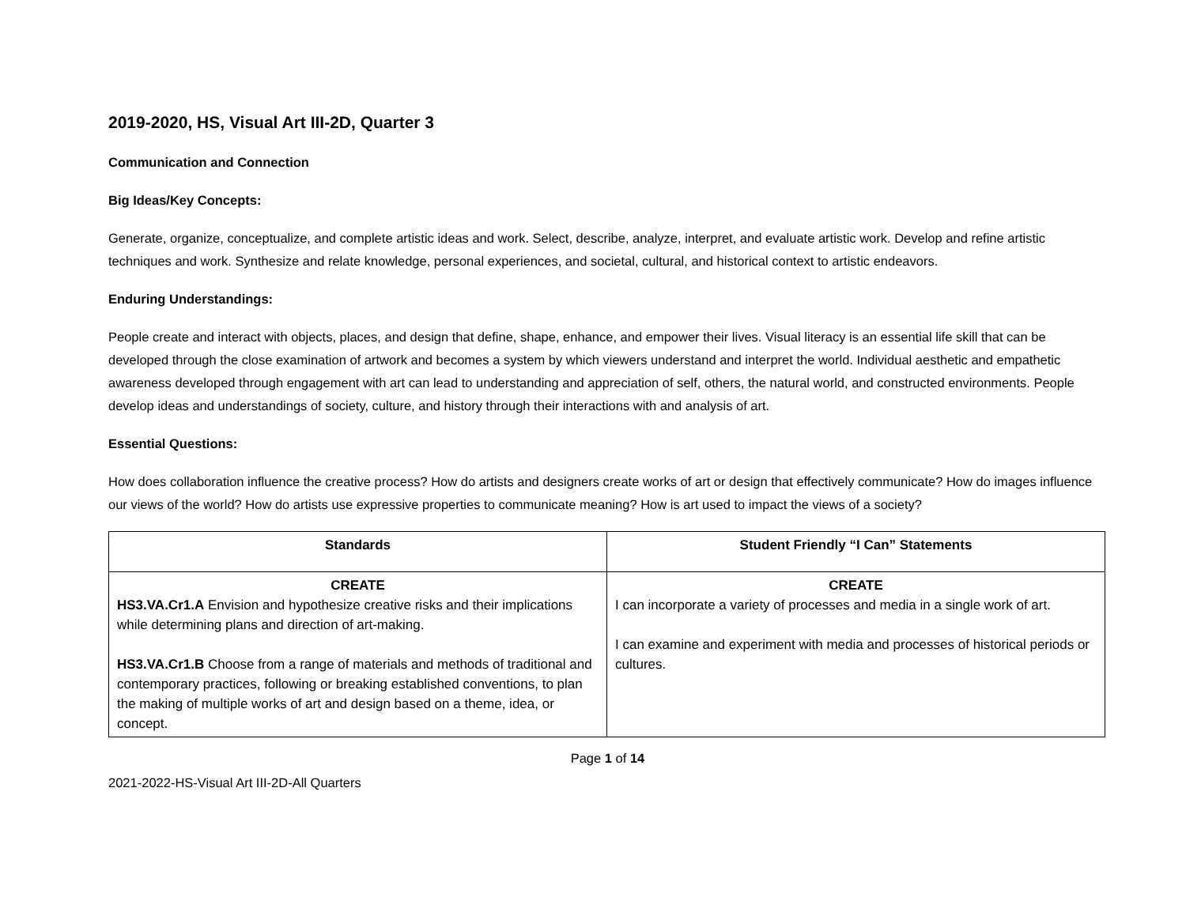2019-2020, HS, Visual Art III-2D, Quarter 3
Communication and Connection
Big Ideas/Key Concepts:
Generate, organize, conceptualize, and complete artistic ideas and work. Select, describe, analyze, interpret, and evaluate artistic work. Develop and refine artistic techniques and work. Synthesize and relate knowledge, personal experiences, and societal, cultural, and historical context to artistic endeavors.
Enduring Understandings:
People create and interact with objects, places, and design that define, shape, enhance, and empower their lives. Visual literacy is an essential life skill that can be developed through the close examination of artwork and becomes a system by which viewers understand and interpret the world. Individual aesthetic and empathetic awareness developed through engagement with art can lead to understanding and appreciation of self, others, the natural world, and constructed environments. People develop ideas and understandings of society, culture, and history through their interactions with and analysis of art.
Essential Questions:
How does collaboration influence the creative process? How do artists and designers create works of art or design that effectively communicate? How do images influence our views of the world? How do artists use expressive properties to communicate meaning? How is art used to impact the views of a society?
| Standards | Student Friendly “I Can” Statements |
| --- | --- |
| CREATE HS3.VA.Cr1.A Envision and hypothesize creative risks and their implications while determining plans and direction of art-making. HS3.VA.Cr1.B Choose from a range of materials and methods of traditional and contemporary practices, following or breaking established conventions, to plan the making of multiple works of art and design based on a theme, idea, or concept. | CREATE I can incorporate a variety of processes and media in a single work of art. I can examine and experiment with media and processes of historical periods or cultures. |
Page 1 of 14
2021-2022-HS-Visual Art III-2D-All Quarters